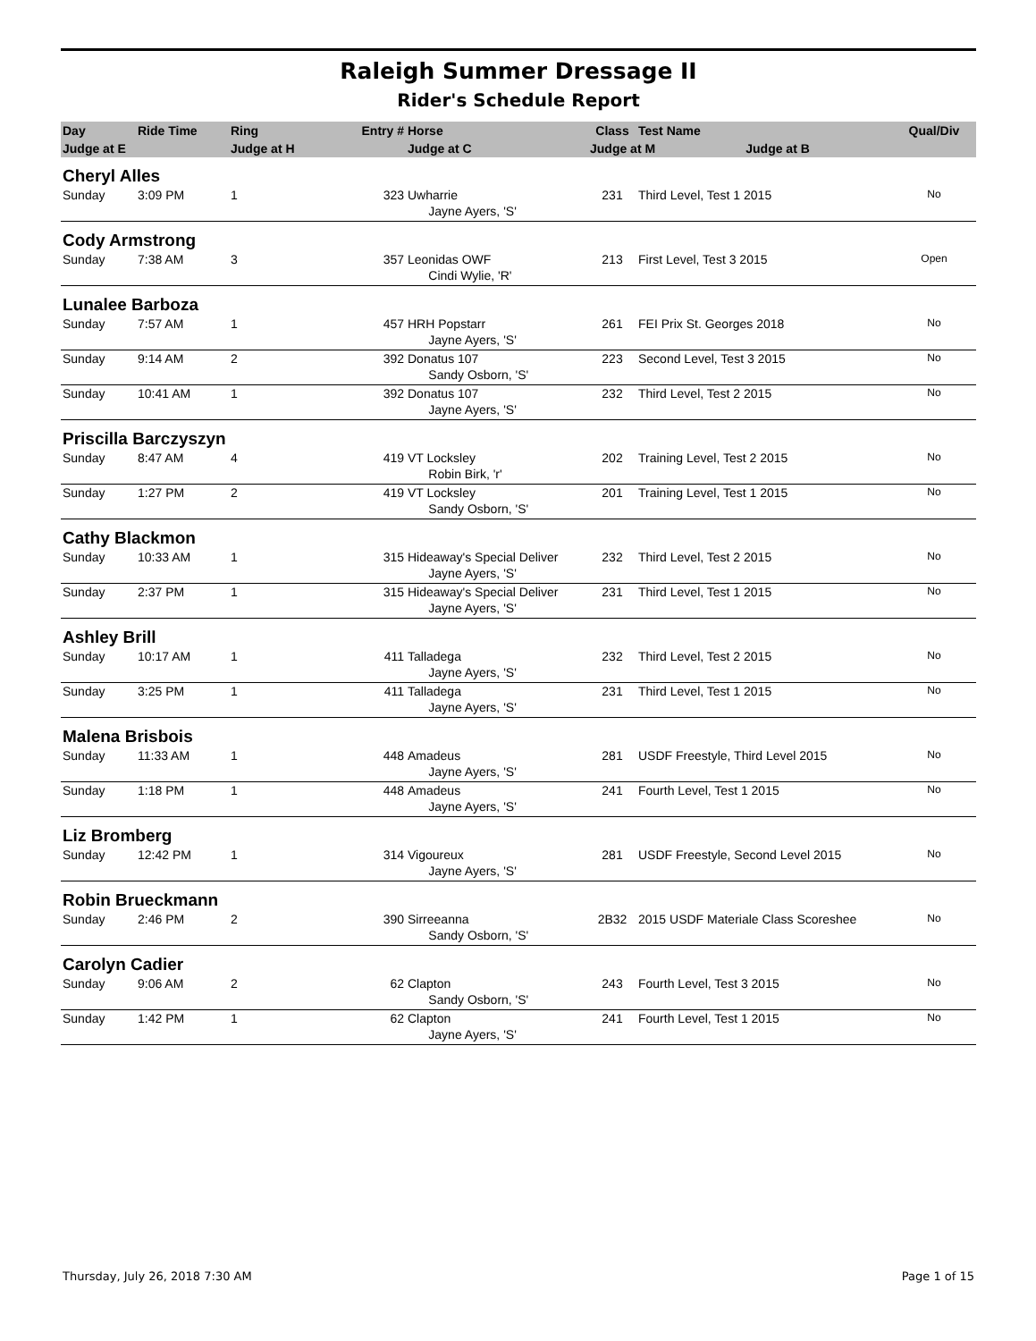Raleigh Summer Dressage II
Rider's Schedule Report
| Day | Ride Time | Ring | Entry # | Horse | Class | Test Name | Qual/Div |
| --- | --- | --- | --- | --- | --- | --- | --- |
| Judge at E | | Judge at H | | Judge at C | Judge at M Judge at B | | |
| Cheryl Alles | | | | | | | |
| Sunday | 3:09 PM | 1 | 323 | Uwharrie | 231 | Third Level, Test 1 2015 | No |
| | | | | Jayne Ayers, 'S' | | | |
| Cody Armstrong | | | | | | | |
| Sunday | 7:38 AM | 3 | 357 | Leonidas OWF | 213 | First Level, Test 3 2015 | Open |
| | | | | Cindi Wylie, 'R' | | | |
| Lunalee Barboza | | | | | | | |
| Sunday | 7:57 AM | 1 | 457 | HRH Popstarr | 261 | FEI Prix St. Georges 2018 | No |
| | | | | Jayne Ayers, 'S' | | | |
| Sunday | 9:14 AM | 2 | 392 | Donatus 107 | 223 | Second Level, Test 3 2015 | No |
| | | | | Sandy Osborn, 'S' | | | |
| Sunday | 10:41 AM | 1 | 392 | Donatus 107 | 232 | Third Level, Test 2 2015 | No |
| | | | | Jayne Ayers, 'S' | | | |
| Priscilla Barczyszyn | | | | | | | |
| Sunday | 8:47 AM | 4 | 419 | VT Locksley | 202 | Training Level, Test 2 2015 | No |
| | | | | Robin Birk, 'r' | | | |
| Sunday | 1:27 PM | 2 | 419 | VT Locksley | 201 | Training Level, Test 1 2015 | No |
| | | | | Sandy Osborn, 'S' | | | |
| Cathy Blackmon | | | | | | | |
| Sunday | 10:33 AM | 1 | 315 | Hideaway's Special Deliver | 232 | Third Level, Test 2 2015 | No |
| | | | | Jayne Ayers, 'S' | | | |
| Sunday | 2:37 PM | 1 | 315 | Hideaway's Special Deliver | 231 | Third Level, Test 1 2015 | No |
| | | | | Jayne Ayers, 'S' | | | |
| Ashley Brill | | | | | | | |
| Sunday | 10:17 AM | 1 | 411 | Talladega | 232 | Third Level, Test 2 2015 | No |
| | | | | Jayne Ayers, 'S' | | | |
| Sunday | 3:25 PM | 1 | 411 | Talladega | 231 | Third Level, Test 1 2015 | No |
| | | | | Jayne Ayers, 'S' | | | |
| Malena Brisbois | | | | | | | |
| Sunday | 11:33 AM | 1 | 448 | Amadeus | 281 | USDF Freestyle, Third Level 2015 | No |
| | | | | Jayne Ayers, 'S' | | | |
| Sunday | 1:18 PM | 1 | 448 | Amadeus | 241 | Fourth Level, Test 1 2015 | No |
| | | | | Jayne Ayers, 'S' | | | |
| Liz Bromberg | | | | | | | |
| Sunday | 12:42 PM | 1 | 314 | Vigoureux | 281 | USDF Freestyle, Second Level 2015 | No |
| | | | | Jayne Ayers, 'S' | | | |
| Robin Brueckmann | | | | | | | |
| Sunday | 2:46 PM | 2 | 390 | Sirreeanna | 2B32 | 2015 USDF Materiale Class Scoreshee | No |
| | | | | Sandy Osborn, 'S' | | | |
| Carolyn Cadier | | | | | | | |
| Sunday | 9:06 AM | 2 | 62 | Clapton | 243 | Fourth Level, Test 3 2015 | No |
| | | | | Sandy Osborn, 'S' | | | |
| Sunday | 1:42 PM | 1 | 62 | Clapton | 241 | Fourth Level, Test 1 2015 | No |
| | | | | Jayne Ayers, 'S' | | | |
Thursday, July 26, 2018 7:30 AM Page 1 of 15